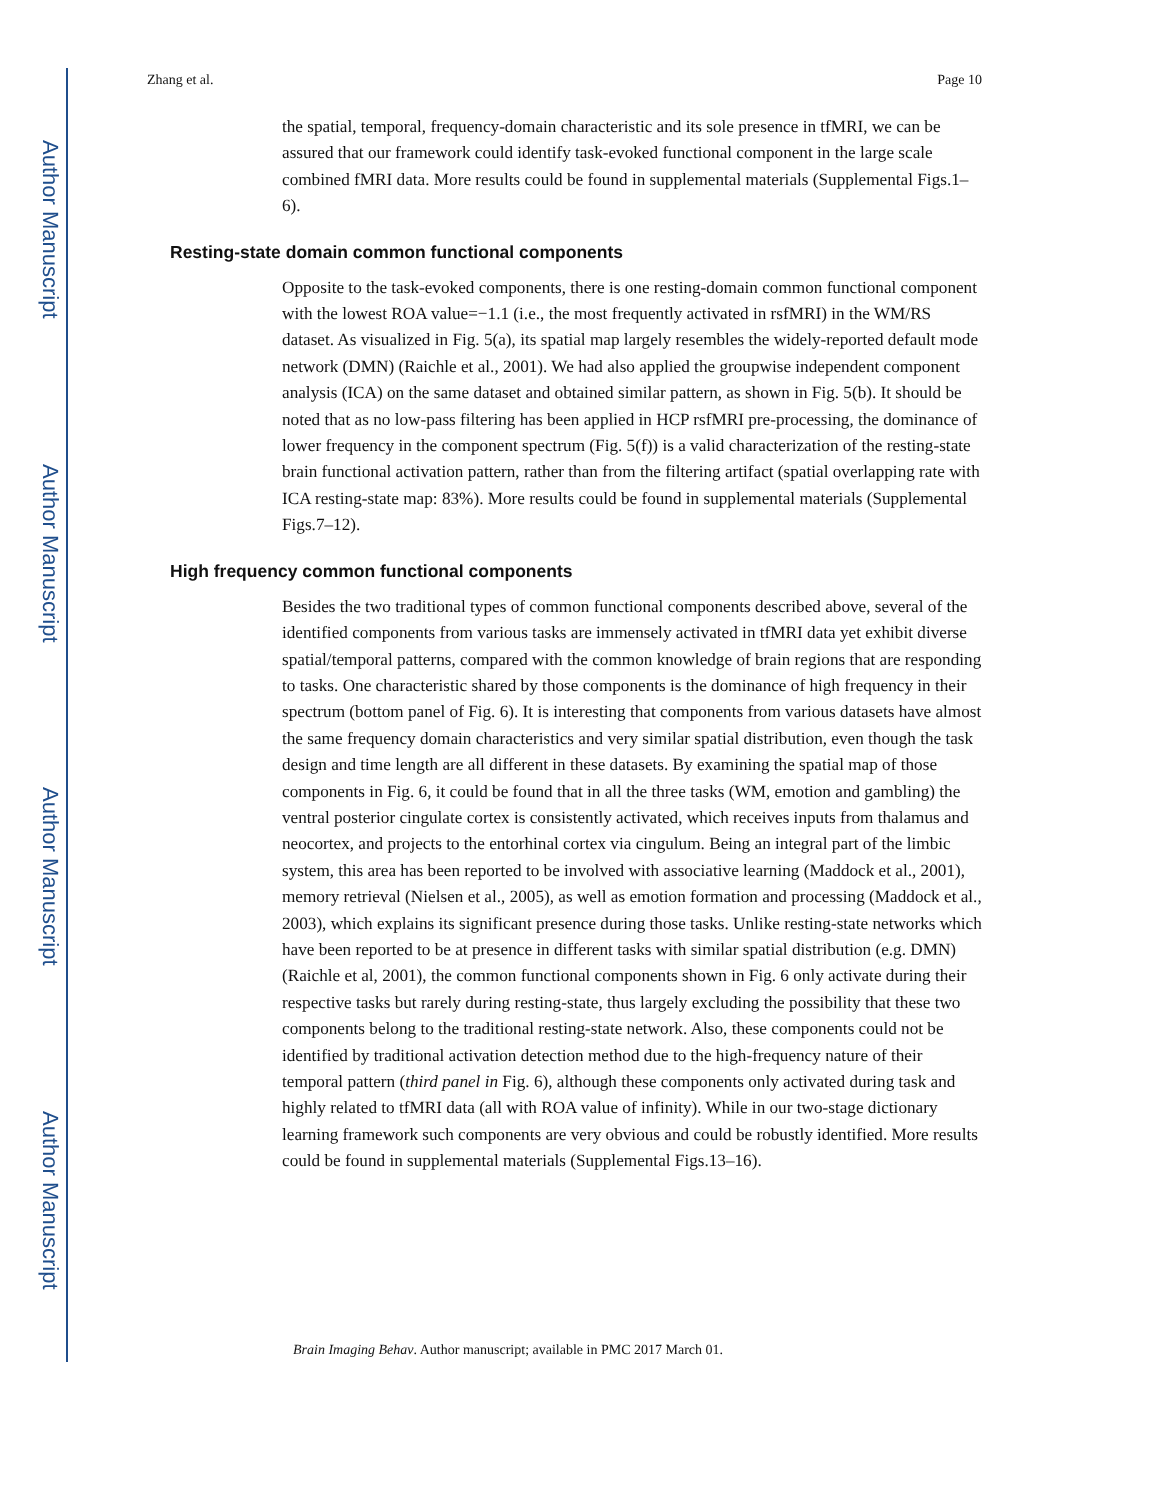Author Manuscript
Author Manuscript
Author Manuscript
Author Manuscript
Zhang et al. Page 10
the spatial, temporal, frequency-domain characteristic and its sole presence in tfMRI, we can be assured that our framework could identify task-evoked functional component in the large scale combined fMRI data. More results could be found in supplemental materials (Supplemental Figs.1–6).
Resting-state domain common functional components
Opposite to the task-evoked components, there is one resting-domain common functional component with the lowest ROA value=−1.1 (i.e., the most frequently activated in rsfMRI) in the WM/RS dataset. As visualized in Fig. 5(a), its spatial map largely resembles the widely-reported default mode network (DMN) (Raichle et al., 2001). We had also applied the groupwise independent component analysis (ICA) on the same dataset and obtained similar pattern, as shown in Fig. 5(b). It should be noted that as no low-pass filtering has been applied in HCP rsfMRI pre-processing, the dominance of lower frequency in the component spectrum (Fig. 5(f)) is a valid characterization of the resting-state brain functional activation pattern, rather than from the filtering artifact (spatial overlapping rate with ICA resting-state map: 83%). More results could be found in supplemental materials (Supplemental Figs.7–12).
High frequency common functional components
Besides the two traditional types of common functional components described above, several of the identified components from various tasks are immensely activated in tfMRI data yet exhibit diverse spatial/temporal patterns, compared with the common knowledge of brain regions that are responding to tasks. One characteristic shared by those components is the dominance of high frequency in their spectrum (bottom panel of Fig. 6). It is interesting that components from various datasets have almost the same frequency domain characteristics and very similar spatial distribution, even though the task design and time length are all different in these datasets. By examining the spatial map of those components in Fig. 6, it could be found that in all the three tasks (WM, emotion and gambling) the ventral posterior cingulate cortex is consistently activated, which receives inputs from thalamus and neocortex, and projects to the entorhinal cortex via cingulum. Being an integral part of the limbic system, this area has been reported to be involved with associative learning (Maddock et al., 2001), memory retrieval (Nielsen et al., 2005), as well as emotion formation and processing (Maddock et al., 2003), which explains its significant presence during those tasks. Unlike resting-state networks which have been reported to be at presence in different tasks with similar spatial distribution (e.g. DMN) (Raichle et al, 2001), the common functional components shown in Fig. 6 only activate during their respective tasks but rarely during resting-state, thus largely excluding the possibility that these two components belong to the traditional resting-state network. Also, these components could not be identified by traditional activation detection method due to the high-frequency nature of their temporal pattern (third panel in Fig. 6), although these components only activated during task and highly related to tfMRI data (all with ROA value of infinity). While in our two-stage dictionary learning framework such components are very obvious and could be robustly identified. More results could be found in supplemental materials (Supplemental Figs.13–16).
Brain Imaging Behav. Author manuscript; available in PMC 2017 March 01.